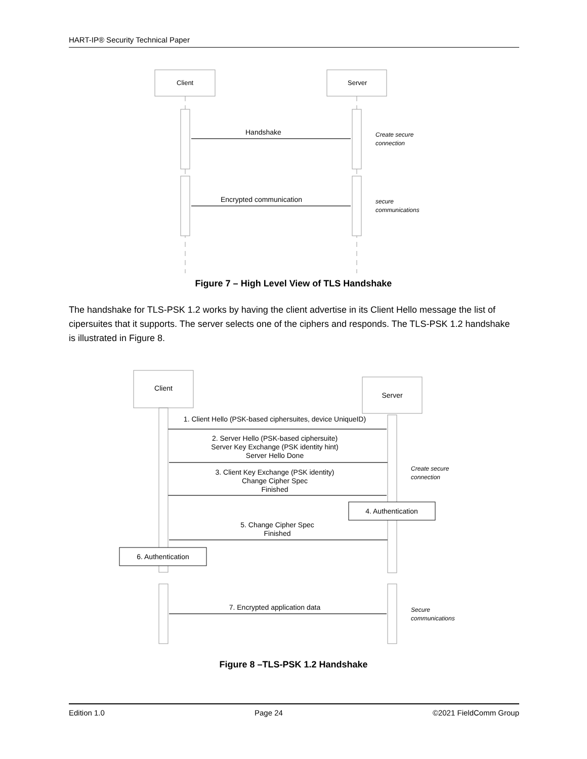HART-IP® Security Technical Paper
Client
Server
Handshake
Encrypted communication
Create secure
connection
secure
communications
Figure 7 – High Level View of TLS Handshake
The handshake for TLS-PSK 1.2 works by having the client advertise in its Client Hello message the list of cipersuites that it supports. The server selects one of the ciphers and responds. The TLS-PSK 1.2 handshake is illustrated in Figure 8.
Client
Server
1. Client Hello (PSK-based ciphersuites, device UniqueID)
2. Server Hello (PSK-based ciphersuite)
Server Key Exchange (PSK identity hint)
Server Hello Done
3. Client Key Exchange (PSK identity)
Change Cipher Spec
Finished
4. Authentication
5. Change Cipher Spec
Finished
6. Authentication
7. Encrypted application data
Create secure
connection
Secure
communications
Figure 8 –TLS-PSK 1.2 Handshake
Edition 1.0 Page 24 ©2021 FieldComm Group